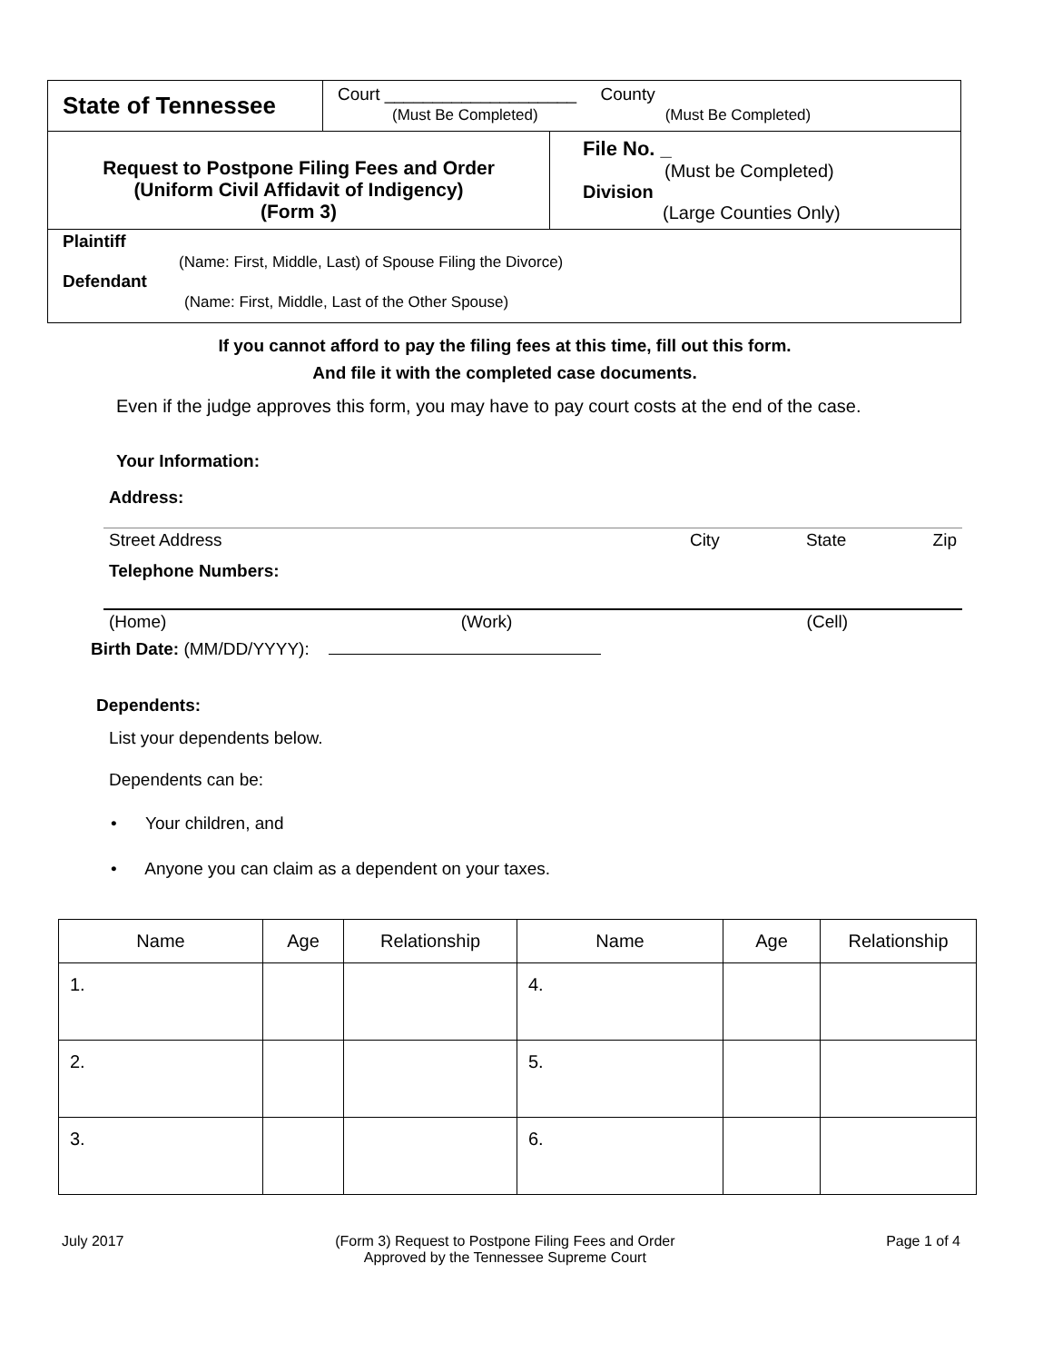| State of Tennessee | Court ____________________ County (Must Be Completed) (Must Be Completed) | |
| Request to Postpone Filing Fees and Order (Uniform Civil Affidavit of Indigency) (Form 3) | | File No. _ (Must be Completed) Division (Large Counties Only) |
| Plaintiff (Name: First, Middle, Last) of Spouse Filing the Divorce) Defendant (Name: First, Middle, Last of the Other Spouse) | | |
If you cannot afford to pay the filing fees at this time, fill out this form.
And file it with the completed case documents.
Even if the judge approves this form, you may have to pay court costs at the end of the case.
Your Information:
Address:
Street Address City State Zip
Telephone Numbers:
(Home) (Work) (Cell)
Birth Date: (MM/DD/YYYY):
Dependents:
List your dependents below.
Dependents can be:
• Your children, and
• Anyone you can claim as a dependent on your taxes.
| Name | Age | Relationship | Name | Age | Relationship |
| --- | --- | --- | --- | --- | --- |
| 1. | | | 4. | | |
| 2. | | | 5. | | |
| 3. | | | 6. | | |
July 2017 (Form 3) Request to Postpone Filing Fees and Order
Approved by the Tennessee Supreme Court Page 1 of 4